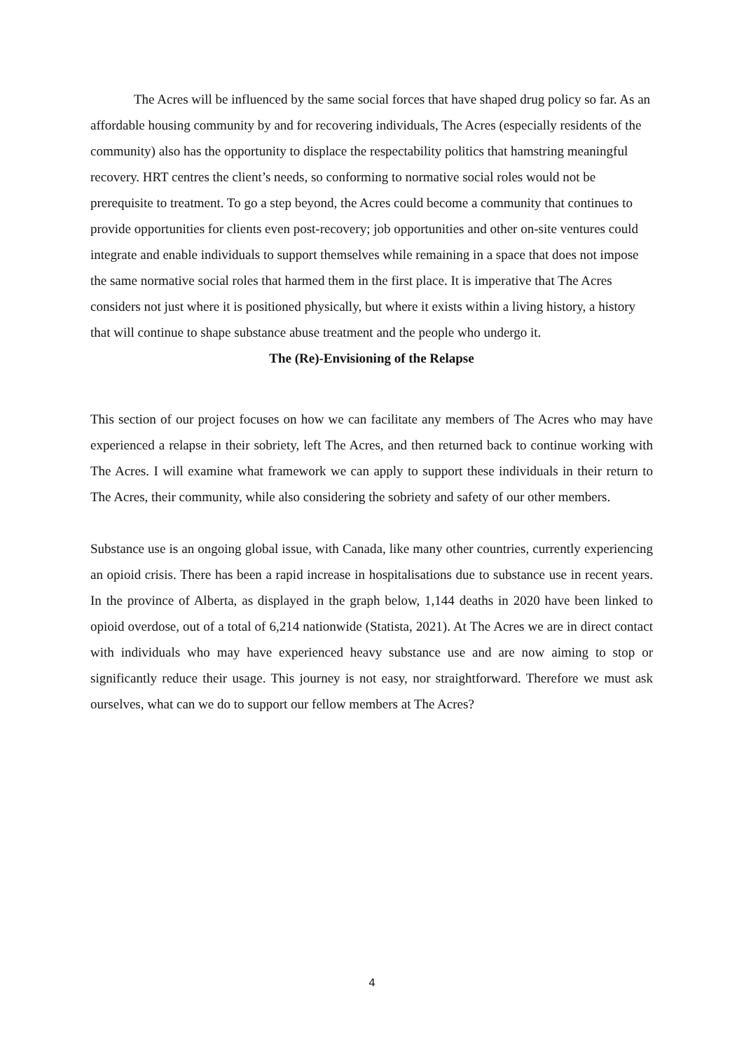The Acres will be influenced by the same social forces that have shaped drug policy so far. As an affordable housing community by and for recovering individuals, The Acres (especially residents of the community) also has the opportunity to displace the respectability politics that hamstring meaningful recovery. HRT centres the client’s needs, so conforming to normative social roles would not be prerequisite to treatment. To go a step beyond, the Acres could become a community that continues to provide opportunities for clients even post-recovery; job opportunities and other on-site ventures could integrate and enable individuals to support themselves while remaining in a space that does not impose the same normative social roles that harmed them in the first place. It is imperative that The Acres considers not just where it is positioned physically, but where it exists within a living history, a history that will continue to shape substance abuse treatment and the people who undergo it.
The (Re)-Envisioning of the Relapse
This section of our project focuses on how we can facilitate any members of The Acres who may have experienced a relapse in their sobriety, left The Acres, and then returned back to continue working with The Acres. I will examine what framework we can apply to support these individuals in their return to The Acres, their community, while also considering the sobriety and safety of our other members.
Substance use is an ongoing global issue, with Canada, like many other countries, currently experiencing an opioid crisis. There has been a rapid increase in hospitalisations due to substance use in recent years. In the province of Alberta, as displayed in the graph below, 1,144 deaths in 2020 have been linked to opioid overdose, out of a total of 6,214 nationwide (Statista, 2021). At The Acres we are in direct contact with individuals who may have experienced heavy substance use and are now aiming to stop or significantly reduce their usage. This journey is not easy, nor straightforward. Therefore we must ask ourselves, what can we do to support our fellow members at The Acres?
4